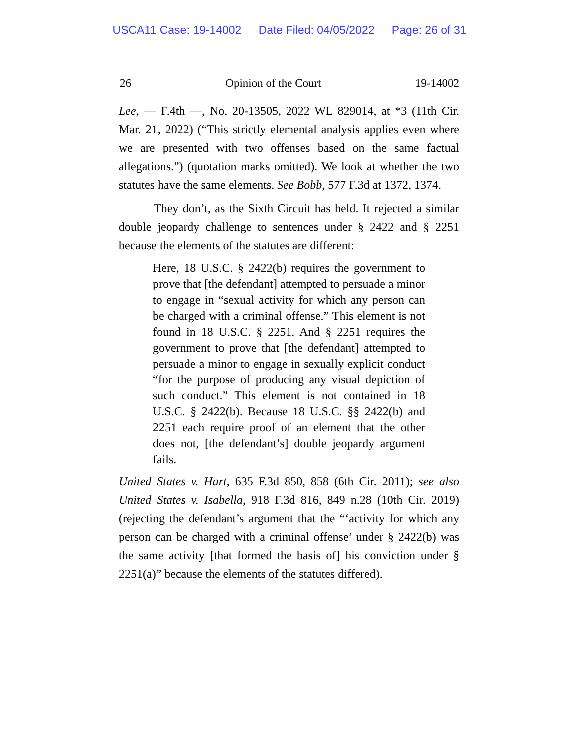USCA11 Case: 19-14002 Date Filed: 04/05/2022 Page: 26 of 31
26 Opinion of the Court 19-14002
Lee, — F.4th —, No. 20-13505, 2022 WL 829014, at *3 (11th Cir. Mar. 21, 2022) (“This strictly elemental analysis applies even where we are presented with two offenses based on the same factual allegations.”) (quotation marks omitted). We look at whether the two statutes have the same elements. See Bobb, 577 F.3d at 1372, 1374.
They don’t, as the Sixth Circuit has held. It rejected a similar double jeopardy challenge to sentences under § 2422 and § 2251 because the elements of the statutes are different:
Here, 18 U.S.C. § 2422(b) requires the government to prove that [the defendant] attempted to persuade a minor to engage in “sexual activity for which any person can be charged with a criminal offense.” This element is not found in 18 U.S.C. § 2251. And § 2251 requires the government to prove that [the defendant] attempted to persuade a minor to engage in sexually explicit conduct “for the purpose of producing any visual depiction of such conduct.” This element is not contained in 18 U.S.C. § 2422(b). Because 18 U.S.C. §§ 2422(b) and 2251 each require proof of an element that the other does not, [the defendant’s] double jeopardy argument fails.
United States v. Hart, 635 F.3d 850, 858 (6th Cir. 2011); see also United States v. Isabella, 918 F.3d 816, 849 n.28 (10th Cir. 2019) (rejecting the defendant’s argument that the “‘activity for which any person can be charged with a criminal offense’ under § 2422(b) was the same activity [that formed the basis of] his conviction under § 2251(a)” because the elements of the statutes differed).